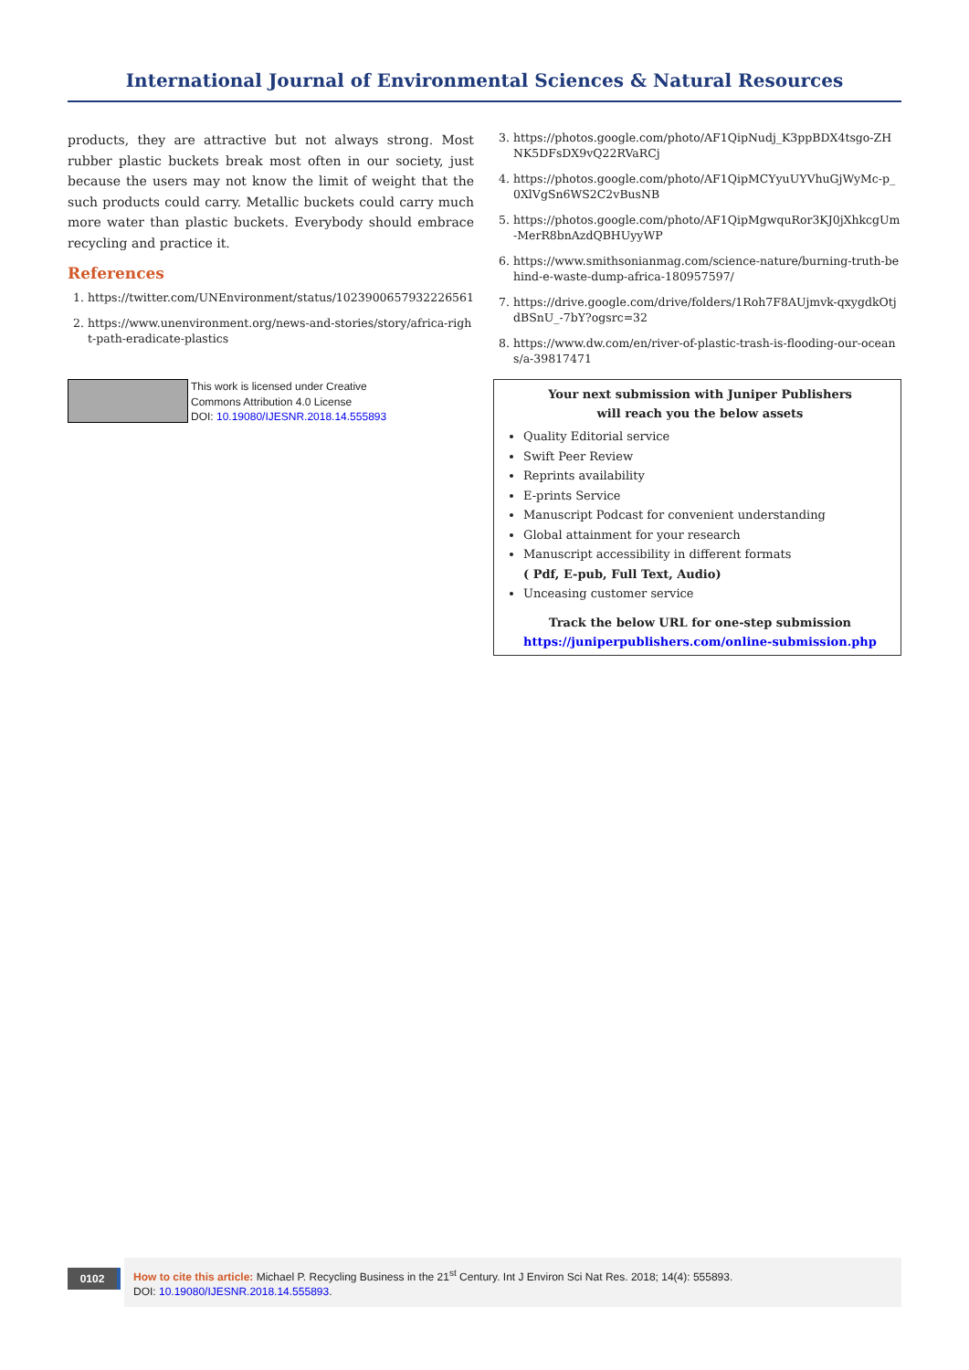International Journal of Environmental Sciences & Natural Resources
products, they are attractive but not always strong. Most rubber plastic buckets break most often in our society, just because the users may not know the limit of weight that the such products could carry. Metallic buckets could carry much more water than plastic buckets. Everybody should embrace recycling and practice it.
References
1. https://twitter.com/UNEnvironment/status/1023900657932226561
2. https://www.unenvironment.org/news-and-stories/story/africa-right-path-eradicate-plastics
This work is licensed under Creative
Commons Attribution 4.0 License
DOI: 10.19080/IJESNR.2018.14.555893
3. https://photos.google.com/photo/AF1QipNudj_K3ppBDX4tsgo-ZHNK5DFsDX9vQ22RVaRCj
4. https://photos.google.com/photo/AF1QipMCYyuUYVhuGjWyMc-p_0XlVgSn6WS2C2vBusNB
5. https://photos.google.com/photo/AF1QipMgwquRor3KJ0jXhkcgUm-MerR8bnAzdQBHUyyWP
6. https://www.smithsonianmag.com/science-nature/burning-truth-behind-e-waste-dump-africa-180957597/
7. https://drive.google.com/drive/folders/1Roh7F8AUjmvk-qxygdkOtjdBSnU_-7bY?ogsrc=32
8. https://www.dw.com/en/river-of-plastic-trash-is-flooding-our-oceans/a-39817471
Your next submission with Juniper Publishers
will reach you the below assets
Quality Editorial service
Swift Peer Review
Reprints availability
E-prints Service
Manuscript Podcast for convenient understanding
Global attainment for your research
Manuscript accessibility in different formats
( Pdf, E-pub, Full Text, Audio)
Unceasing customer service
Track the below URL for one-step submission
https://juniperpublishers.com/online-submission.php
0102
How to cite this article: Michael P. Recycling Business in the 21<sup>st</sup> Century. Int J Environ Sci Nat Res. 2018; 14(4): 555893.
DOI: 10.19080/IJESNR.2018.14.555893.